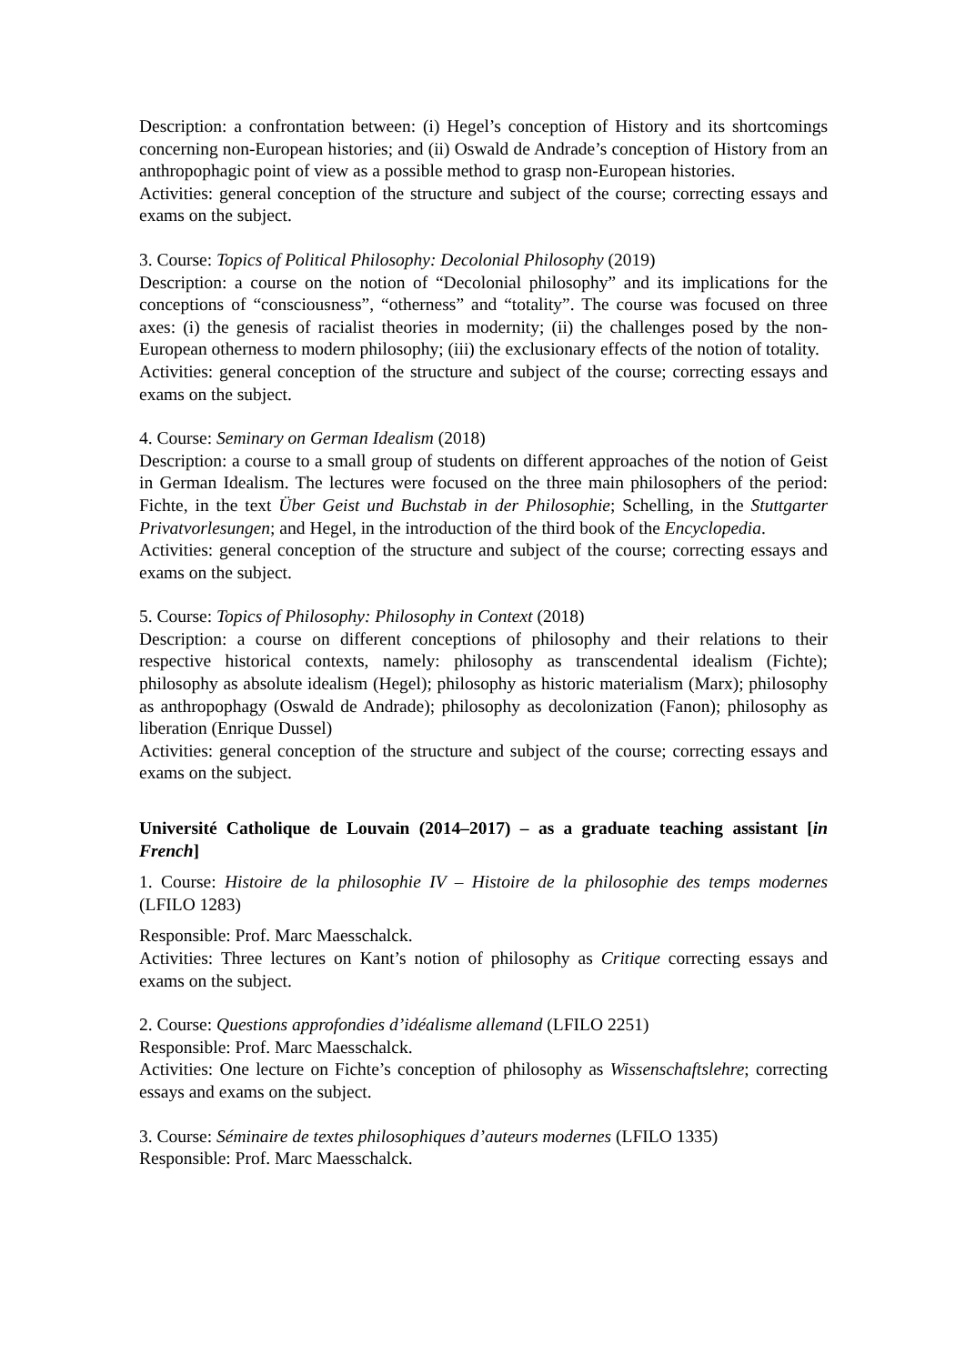Description: a confrontation between: (i) Hegel’s conception of History and its shortcomings concerning non-European histories; and (ii) Oswald de Andrade’s conception of History from an anthropophagic point of view as a possible method to grasp non-European histories.
Activities: general conception of the structure and subject of the course; correcting essays and exams on the subject.
3. Course: Topics of Political Philosophy: Decolonial Philosophy (2019)
Description: a course on the notion of “Decolonial philosophy” and its implications for the conceptions of “consciousness”, “otherness” and “totality”. The course was focused on three axes: (i) the genesis of racialist theories in modernity; (ii) the challenges posed by the non-European otherness to modern philosophy; (iii) the exclusionary effects of the notion of totality.
Activities: general conception of the structure and subject of the course; correcting essays and exams on the subject.
4. Course: Seminary on German Idealism (2018)
Description: a course to a small group of students on different approaches of the notion of Geist in German Idealism. The lectures were focused on the three main philosophers of the period: Fichte, in the text Über Geist und Buchstab in der Philosophie; Schelling, in the Stuttgarter Privatvorlesungen; and Hegel, in the introduction of the third book of the Encyclopedia.
Activities: general conception of the structure and subject of the course; correcting essays and exams on the subject.
5. Course: Topics of Philosophy: Philosophy in Context (2018)
Description: a course on different conceptions of philosophy and their relations to their respective historical contexts, namely: philosophy as transcendental idealism (Fichte); philosophy as absolute idealism (Hegel); philosophy as historic materialism (Marx); philosophy as anthropophagy (Oswald de Andrade); philosophy as decolonization (Fanon); philosophy as liberation (Enrique Dussel)
Activities: general conception of the structure and subject of the course; correcting essays and exams on the subject.
Université Catholique de Louvain (2014–2017) – as a graduate teaching assistant [in French]
1. Course: Histoire de la philosophie IV – Histoire de la philosophie des temps modernes (LFILO 1283)
Responsible: Prof. Marc Maesschalck.
Activities: Three lectures on Kant’s notion of philosophy as Critique correcting essays and exams on the subject.
2. Course: Questions approfondies d’idéalisme allemand (LFILO 2251)
Responsible: Prof. Marc Maesschalck.
Activities: One lecture on Fichte’s conception of philosophy as Wissenschaftslehre; correcting essays and exams on the subject.
3. Course: Séminaire de textes philosophiques d’auteurs modernes (LFILO 1335)
Responsible: Prof. Marc Maesschalck.